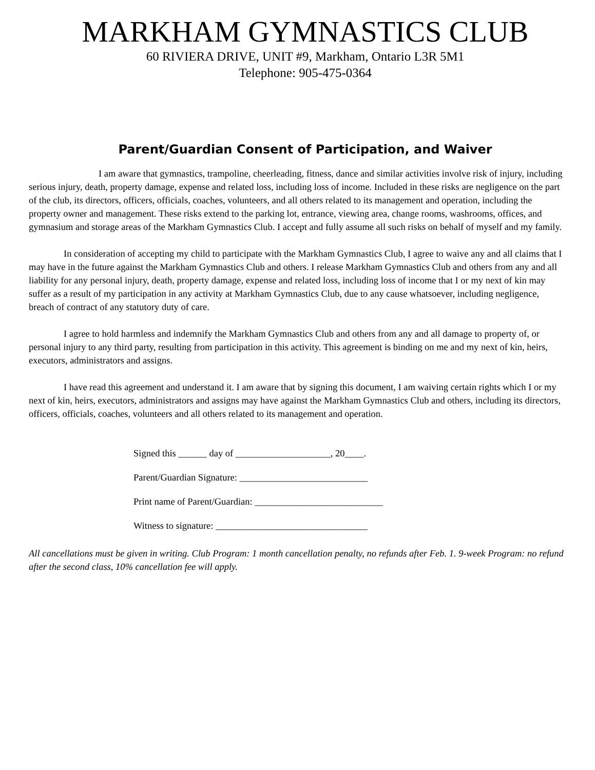MARKHAM GYMNASTICS CLUB
60 RIVIERA DRIVE, UNIT #9, Markham, Ontario L3R 5M1
Telephone: 905-475-0364
Parent/Guardian Consent of Participation, and Waiver
I am aware that gymnastics, trampoline, cheerleading, fitness, dance and similar activities involve risk of injury, including serious injury, death, property damage, expense and related loss, including loss of income. Included in these risks are negligence on the part of the club, its directors, officers, officials, coaches, volunteers, and all others related to its management and operation, including the property owner and management. These risks extend to the parking lot, entrance, viewing area, change rooms, washrooms, offices, and gymnasium and storage areas of the Markham Gymnastics Club. I accept and fully assume all such risks on behalf of myself and my family.
In consideration of accepting my child to participate with the Markham Gymnastics Club, I agree to waive any and all claims that I may have in the future against the Markham Gymnastics Club and others. I release Markham Gymnastics Club and others from any and all liability for any personal injury, death, property damage, expense and related loss, including loss of income that I or my next of kin may suffer as a result of my participation in any activity at Markham Gymnastics Club, due to any cause whatsoever, including negligence, breach of contract of any statutory duty of care.
I agree to hold harmless and indemnify the Markham Gymnastics Club and others from any and all damage to property of, or personal injury to any third party, resulting from participation in this activity. This agreement is binding on me and my next of kin, heirs, executors, administrators and assigns.
I have read this agreement and understand it. I am aware that by signing this document, I am waiving certain rights which I or my next of kin, heirs, executors, administrators and assigns may have against the Markham Gymnastics Club and others, including its directors, officers, officials, coaches, volunteers and all others related to its management and operation.
Signed this ______ day of ____________________, 20____.
Parent/Guardian Signature: ___________________________
Print name of Parent/Guardian: ___________________________
Witness to signature: ________________________________
All cancellations must be given in writing. Club Program: 1 month cancellation penalty, no refunds after Feb. 1. 9-week Program: no refund after the second class, 10% cancellation fee will apply.